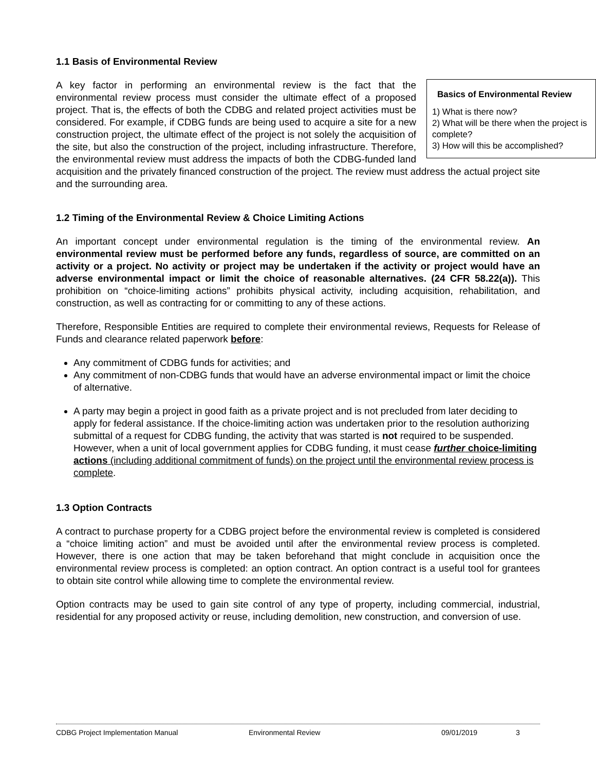1.1 Basis of Environmental Review
Basics of Environmental Review
1) What is there now?
2) What will be there when the project is complete?
3) How will this be accomplished?
A key factor in performing an environmental review is the fact that the environmental review process must consider the ultimate effect of a proposed project. That is, the effects of both the CDBG and related project activities must be considered. For example, if CDBG funds are being used to acquire a site for a new construction project, the ultimate effect of the project is not solely the acquisition of the site, but also the construction of the project, including infrastructure. Therefore, the environmental review must address the impacts of both the CDBG-funded land acquisition and the privately financed construction of the project. The review must address the actual project site and the surrounding area.
1.2 Timing of the Environmental Review & Choice Limiting Actions
An important concept under environmental regulation is the timing of the environmental review. An environmental review must be performed before any funds, regardless of source, are committed on an activity or a project. No activity or project may be undertaken if the activity or project would have an adverse environmental impact or limit the choice of reasonable alternatives. (24 CFR 58.22(a)). This prohibition on “choice-limiting actions” prohibits physical activity, including acquisition, rehabilitation, and construction, as well as contracting for or committing to any of these actions.
Therefore, Responsible Entities are required to complete their environmental reviews, Requests for Release of Funds and clearance related paperwork before:
Any commitment of CDBG funds for activities; and
Any commitment of non-CDBG funds that would have an adverse environmental impact or limit the choice of alternative.
A party may begin a project in good faith as a private project and is not precluded from later deciding to apply for federal assistance. If the choice-limiting action was undertaken prior to the resolution authorizing submittal of a request for CDBG funding, the activity that was started is not required to be suspended. However, when a unit of local government applies for CDBG funding, it must cease further choice-limiting actions (including additional commitment of funds) on the project until the environmental review process is complete.
1.3 Option Contracts
A contract to purchase property for a CDBG project before the environmental review is completed is considered a “choice limiting action” and must be avoided until after the environmental review process is completed. However, there is one action that may be taken beforehand that might conclude in acquisition once the environmental review process is completed: an option contract. An option contract is a useful tool for grantees to obtain site control while allowing time to complete the environmental review.
Option contracts may be used to gain site control of any type of property, including commercial, industrial, residential for any proposed activity or reuse, including demolition, new construction, and conversion of use.
CDBG Project Implementation Manual Environmental Review 09/01/2019 3